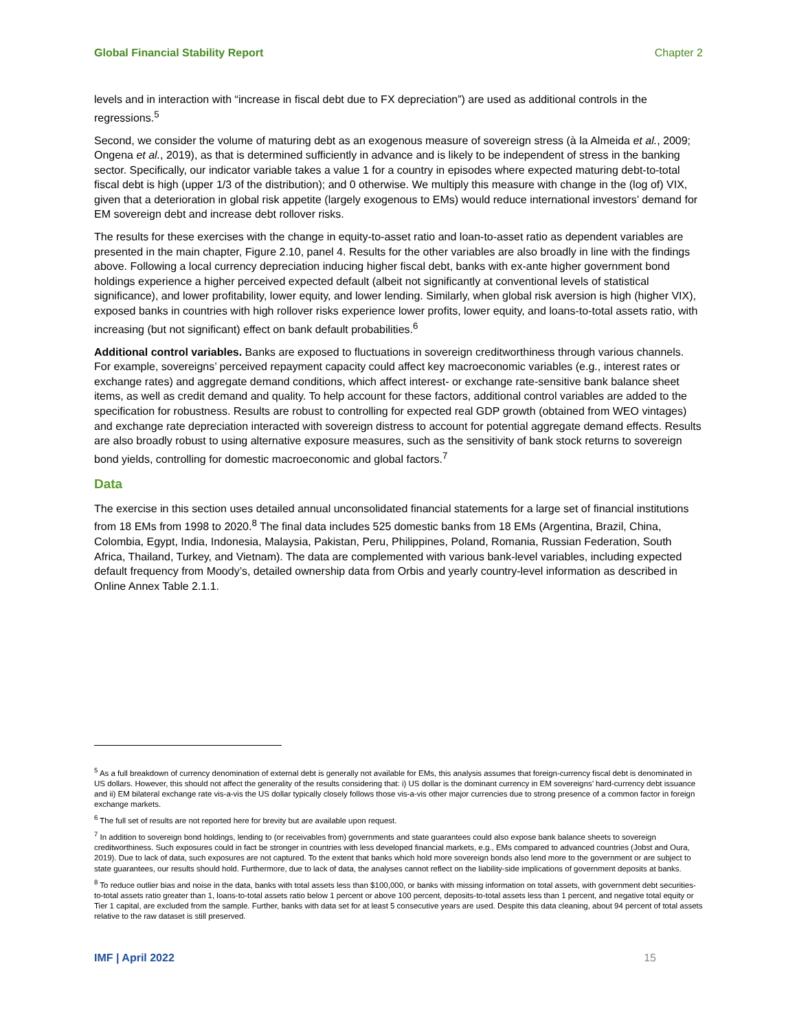Global Financial Stability Report Chapter 2
levels and in interaction with “increase in fiscal debt due to FX depreciation”) are used as additional controls in the regressions.<sup>5</sup>
Second, we consider the volume of maturing debt as an exogenous measure of sovereign stress (à la Almeida et al., 2009; Ongena et al., 2019), as that is determined sufficiently in advance and is likely to be independent of stress in the banking sector. Specifically, our indicator variable takes a value 1 for a country in episodes where expected maturing debt-to-total fiscal debt is high (upper 1/3 of the distribution); and 0 otherwise. We multiply this measure with change in the (log of) VIX, given that a deterioration in global risk appetite (largely exogenous to EMs) would reduce international investors’ demand for EM sovereign debt and increase debt rollover risks.
The results for these exercises with the change in equity-to-asset ratio and loan-to-asset ratio as dependent variables are presented in the main chapter, Figure 2.10, panel 4. Results for the other variables are also broadly in line with the findings above. Following a local currency depreciation inducing higher fiscal debt, banks with ex-ante higher government bond holdings experience a higher perceived expected default (albeit not significantly at conventional levels of statistical significance), and lower profitability, lower equity, and lower lending. Similarly, when global risk aversion is high (higher VIX), exposed banks in countries with high rollover risks experience lower profits, lower equity, and loans-to-total assets ratio, with increasing (but not significant) effect on bank default probabilities.<sup>6</sup>
Additional control variables. Banks are exposed to fluctuations in sovereign creditworthiness through various channels. For example, sovereigns’ perceived repayment capacity could affect key macroeconomic variables (e.g., interest rates or exchange rates) and aggregate demand conditions, which affect interest- or exchange rate-sensitive bank balance sheet items, as well as credit demand and quality. To help account for these factors, additional control variables are added to the specification for robustness. Results are robust to controlling for expected real GDP growth (obtained from WEO vintages) and exchange rate depreciation interacted with sovereign distress to account for potential aggregate demand effects. Results are also broadly robust to using alternative exposure measures, such as the sensitivity of bank stock returns to sovereign bond yields, controlling for domestic macroeconomic and global factors.<sup>7</sup>
Data
The exercise in this section uses detailed annual unconsolidated financial statements for a large set of financial institutions from 18 EMs from 1998 to 2020.<sup>8</sup> The final data includes 525 domestic banks from 18 EMs (Argentina, Brazil, China, Colombia, Egypt, India, Indonesia, Malaysia, Pakistan, Peru, Philippines, Poland, Romania, Russian Federation, South Africa, Thailand, Turkey, and Vietnam). The data are complemented with various bank-level variables, including expected default frequency from Moody’s, detailed ownership data from Orbis and yearly country-level information as described in Online Annex Table 2.1.1.
<sup>5</sup> As a full breakdown of currency denomination of external debt is generally not available for EMs, this analysis assumes that foreign-currency fiscal debt is denominated in US dollars. However, this should not affect the generality of the results considering that: i) US dollar is the dominant currency in EM sovereigns’ hard-currency debt issuance and ii) EM bilateral exchange rate vis-a-vis the US dollar typically closely follows those vis-a-vis other major currencies due to strong presence of a common factor in foreign exchange markets.
<sup>6</sup> The full set of results are not reported here for brevity but are available upon request.
<sup>7</sup> In addition to sovereign bond holdings, lending to (or receivables from) governments and state guarantees could also expose bank balance sheets to sovereign creditworthiness. Such exposures could in fact be stronger in countries with less developed financial markets, e.g., EMs compared to advanced countries (Jobst and Oura, 2019). Due to lack of data, such exposures are not captured. To the extent that banks which hold more sovereign bonds also lend more to the government or are subject to state guarantees, our results should hold. Furthermore, due to lack of data, the analyses cannot reflect on the liability-side implications of government deposits at banks.
<sup>8</sup> To reduce outlier bias and noise in the data, banks with total assets less than $100,000, or banks with missing information on total assets, with government debt securities-to-total assets ratio greater than 1, loans-to-total assets ratio below 1 percent or above 100 percent, deposits-to-total assets less than 1 percent, and negative total equity or Tier 1 capital, are excluded from the sample. Further, banks with data set for at least 5 consecutive years are used. Despite this data cleaning, about 94 percent of total assets relative to the raw dataset is still preserved.
IMF | April 2022 15